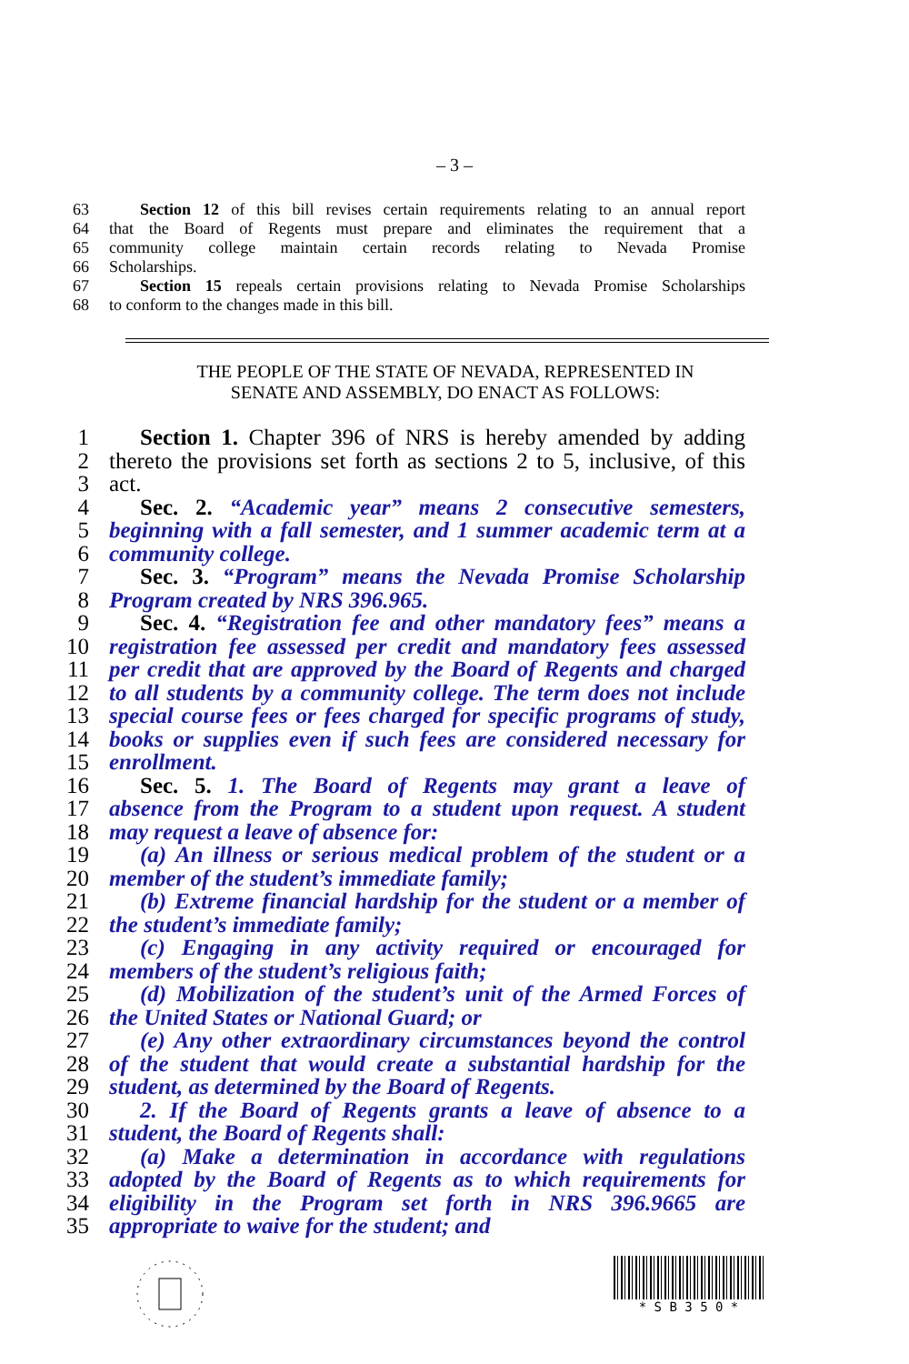– 3 –
63 Section 12 of this bill revises certain requirements relating to an annual report
64 that the Board of Regents must prepare and eliminates the requirement that a
65 community college maintain certain records relating to Nevada Promise
66 Scholarships.
67 Section 15 repeals certain provisions relating to Nevada Promise Scholarships
68 to conform to the changes made in this bill.
THE PEOPLE OF THE STATE OF NEVADA, REPRESENTED IN
SENATE AND ASSEMBLY, DO ENACT AS FOLLOWS:
1 Section 1. Chapter 396 of NRS is hereby amended by adding
2 thereto the provisions set forth as sections 2 to 5, inclusive, of this
3 act.
4 Sec. 2. “Academic year” means 2 consecutive semesters,
5 beginning with a fall semester, and 1 summer academic term at a
6 community college.
7 Sec. 3. “Program” means the Nevada Promise Scholarship
8 Program created by NRS 396.965.
9 Sec. 4. “Registration fee and other mandatory fees” means a
10 registration fee assessed per credit and mandatory fees assessed
11 per credit that are approved by the Board of Regents and charged
12 to all students by a community college. The term does not include
13 special course fees or fees charged for specific programs of study,
14 books or supplies even if such fees are considered necessary for
15 enrollment.
16 Sec. 5. 1. The Board of Regents may grant a leave of
17 absence from the Program to a student upon request. A student
18 may request a leave of absence for:
19 (a) An illness or serious medical problem of the student or a
20 member of the student’s immediate family;
21 (b) Extreme financial hardship for the student or a member of
22 the student’s immediate family;
23 (c) Engaging in any activity required or encouraged for
24 members of the student’s religious faith;
25 (d) Mobilization of the student’s unit of the Armed Forces of
26 the United States or National Guard; or
27 (e) Any other extraordinary circumstances beyond the control
28 of the student that would create a substantial hardship for the
29 student, as determined by the Board of Regents.
30 2. If the Board of Regents grants a leave of absence to a
31 student, the Board of Regents shall:
32 (a) Make a determination in accordance with regulations
33 adopted by the Board of Regents as to which requirements for
34 eligibility in the Program set forth in NRS 396.9665 are
35 appropriate to waive for the student; and
* S B 3 5 0 *